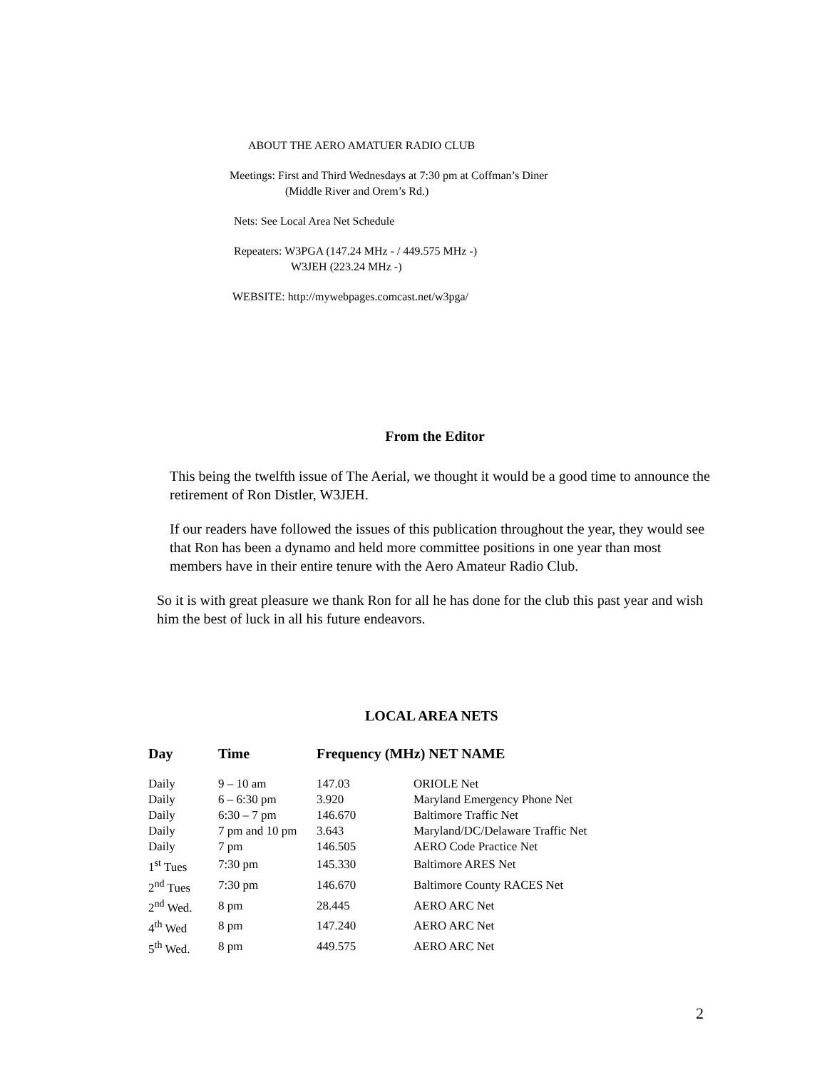ABOUT THE AERO AMATUER RADIO CLUB
Meetings: First and Third Wednesdays at 7:30 pm at Coffman’s Diner
(Middle River and Orem’s Rd.)
Nets: See Local Area Net Schedule
Repeaters: W3PGA (147.24 MHz - / 449.575 MHz -)
W3JEH (223.24 MHz -)
WEBSITE: http://mywebpages.comcast.net/w3pga/
From the Editor
This being the twelfth issue of The Aerial, we thought it would be a good time to announce the retirement of Ron Distler, W3JEH.
If our readers have followed the issues of this publication throughout the year, they would see that Ron has been a dynamo and held more committee positions in one year than most members have in their entire tenure with the Aero Amateur Radio Club.
So it is with great pleasure we thank Ron for all he has done for the club this past year and wish him the best of luck in all his future endeavors.
LOCAL AREA NETS
| Day | Time | Frequency (MHz) NET NAME | |
| --- | --- | --- | --- |
| Daily | 9 – 10 am | 147.03 | ORIOLE Net |
| Daily | 6 – 6:30 pm | 3.920 | Maryland Emergency Phone Net |
| Daily | 6:30 – 7 pm | 146.670 | Baltimore Traffic Net |
| Daily | 7 pm and 10 pm | 3.643 | Maryland/DC/Delaware Traffic Net |
| Daily | 7 pm | 146.505 | AERO Code Practice Net |
| 1<sup>st</sup> Tues | 7:30 pm | 145.330 | Baltimore ARES Net |
| 2<sup>nd</sup> Tues | 7:30 pm | 146.670 | Baltimore County RACES Net |
| 2<sup>nd</sup> Wed. | 8 pm | 28.445 | AERO ARC Net |
| 4<sup>th</sup> Wed | 8 pm | 147.240 | AERO ARC Net |
| 5<sup>th</sup> Wed. | 8 pm | 449.575 | AERO ARC Net |
2